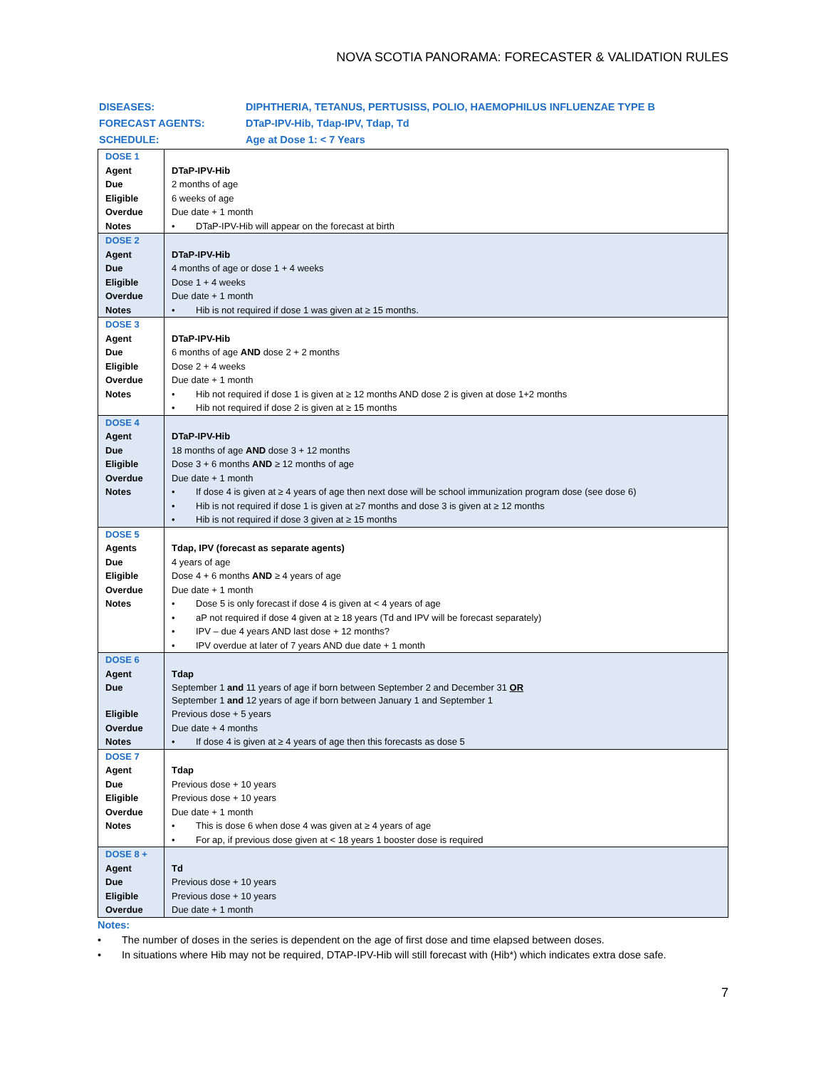NOVA SCOTIA PANORAMA: FORECASTER & VALIDATION RULES
| DISEASES: | DIPHTHERIA, TETANUS, PERTUSISS, POLIO, HAEMOPHILUS INFLUENZAE TYPE B |
| FORECAST AGENTS: | DTaP-IPV-Hib, Tdap-IPV, Tdap, Td |
| SCHEDULE: | Age at Dose 1: < 7 Years |
| DOSE 1 | |
| Agent | DTaP-IPV-Hib |
| Due | 2 months of age |
| Eligible | 6 weeks of age |
| Overdue | Due date + 1 month |
| Notes | • DTaP-IPV-Hib will appear on the forecast at birth |
| DOSE 2 | |
| Agent | DTaP-IPV-Hib |
| Due | 4 months of age or dose 1 + 4 weeks |
| Eligible | Dose 1 + 4 weeks |
| Overdue | Due date + 1 month |
| Notes | • Hib is not required if dose 1 was given at ≥ 15 months. |
| DOSE 3 | |
| Agent | DTaP-IPV-Hib |
| Due | 6 months of age AND dose 2 + 2 months |
| Eligible | Dose 2 + 4 weeks |
| Overdue | Due date + 1 month |
| Notes | • Hib not required if dose 1 is given at ≥ 12 months AND dose 2 is given at dose 1+2 months |
| | • Hib not required if dose 2 is given at ≥ 15 months |
| DOSE 4 | |
| Agent | DTaP-IPV-Hib |
| Due | 18 months of age AND dose 3 + 12 months |
| Eligible | Dose 3 + 6 months AND ≥ 12 months of age |
| Overdue | Due date + 1 month |
| Notes | • If dose 4 is given at ≥ 4 years of age then next dose will be school immunization program dose (see dose 6) |
| | • Hib is not required if dose 1 is given at ≥7 months and dose 3 is given at ≥ 12 months |
| | • Hib is not required if dose 3 given at ≥ 15 months |
| DOSE 5 | |
| Agents | Tdap, IPV (forecast as separate agents) |
| Due | 4 years of age |
| Eligible | Dose 4 + 6 months AND ≥ 4 years of age |
| Overdue | Due date + 1 month |
| Notes | • Dose 5 is only forecast if dose 4 is given at < 4 years of age |
| | • aP not required if dose 4 given at ≥ 18 years (Td and IPV will be forecast separately) |
| | • IPV – due 4 years AND last dose + 12 months? |
| | • IPV overdue at later of 7 years AND due date + 1 month |
| DOSE 6 | |
| Agent | Tdap |
| Due | September 1 and 11 years of age if born between September 2 and December 31 OR September 1 and 12 years of age if born between January 1 and September 1 |
| Eligible | Previous dose + 5 years |
| Overdue | Due date + 4 months |
| Notes | • If dose 4 is given at ≥ 4 years of age then this forecasts as dose 5 |
| DOSE 7 | |
| Agent | Tdap |
| Due | Previous dose + 10 years |
| Eligible | Previous dose + 10 years |
| Overdue | Due date + 1 month |
| Notes | • This is dose 6 when dose 4 was given at ≥ 4 years of age |
| | • For ap, if previous dose given at < 18 years 1 booster dose is required |
| DOSE 8 + | |
| Agent | Td |
| Due | Previous dose + 10 years |
| Eligible | Previous dose + 10 years |
| Overdue | Due date + 1 month |
Notes:
• The number of doses in the series is dependent on the age of first dose and time elapsed between doses.
• In situations where Hib may not be required, DTAP-IPV-Hib will still forecast with (Hib*) which indicates extra dose safe.
7